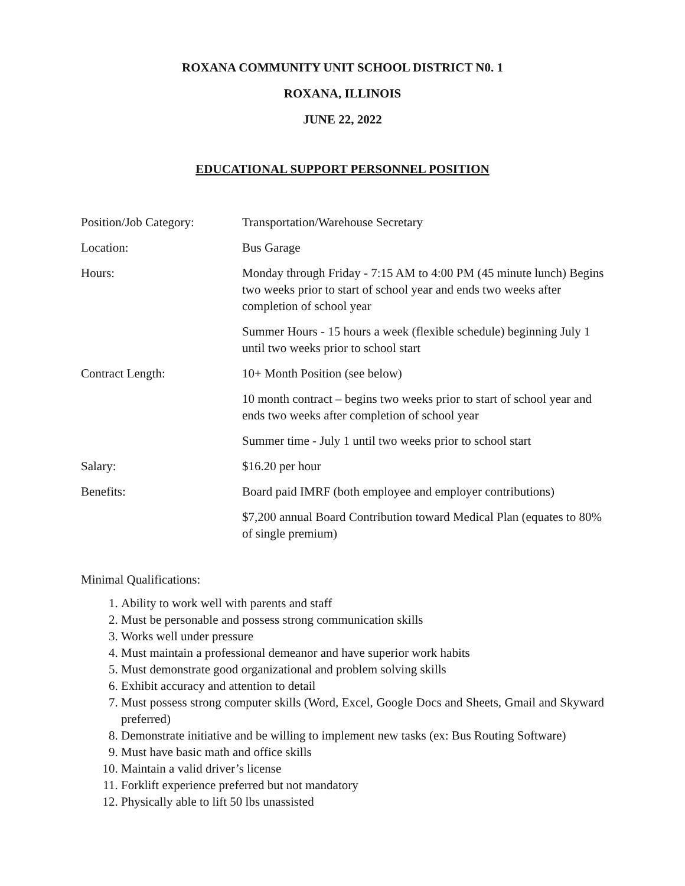ROXANA COMMUNITY UNIT SCHOOL DISTRICT N0. 1
ROXANA, ILLINOIS
JUNE 22, 2022
EDUCATIONAL SUPPORT PERSONNEL POSITION
Position/Job Category:
Transportation/Warehouse Secretary
Location: Bus Garage
Hours: Monday through Friday - 7:15 AM to 4:00 PM (45 minute lunch) Begins two weeks prior to start of school year and ends two weeks after completion of school year
Summer Hours - 15 hours a week (flexible schedule) beginning July 1 until two weeks prior to school start
Contract Length: 10+ Month Position (see below)
10 month contract – begins two weeks prior to start of school year and ends two weeks after completion of school year
Summer time - July 1 until two weeks prior to school start
Salary: $16.20 per hour
Benefits: Board paid IMRF (both employee and employer contributions)
$7,200 annual Board Contribution toward Medical Plan (equates to 80% of single premium)
Minimal Qualifications:
1. Ability to work well with parents and staff
2. Must be personable and possess strong communication skills
3. Works well under pressure
4. Must maintain a professional demeanor and have superior work habits
5. Must demonstrate good organizational and problem solving skills
6. Exhibit accuracy and attention to detail
7. Must possess strong computer skills (Word, Excel, Google Docs and Sheets, Gmail and Skyward preferred)
8. Demonstrate initiative and be willing to implement new tasks (ex: Bus Routing Software)
9. Must have basic math and office skills
10. Maintain a valid driver’s license
11. Forklift experience preferred but not mandatory
12. Physically able to lift 50 lbs unassisted